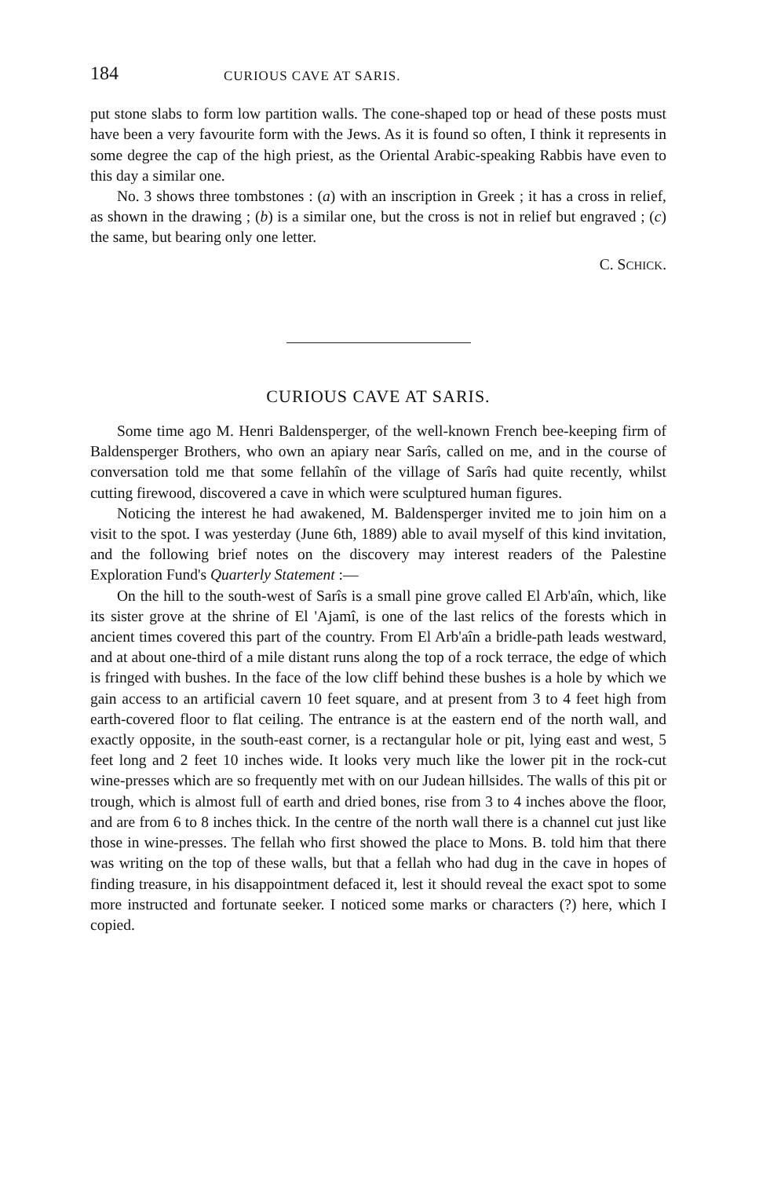184 CURIOUS CAVE AT SARIS.
put stone slabs to form low partition walls. The cone-shaped top or head of these posts must have been a very favourite form with the Jews. As it is found so often, I think it represents in some degree the cap of the high priest, as the Oriental Arabic-speaking Rabbis have even to this day a similar one.
No. 3 shows three tombstones : (a) with an inscription in Greek ; it has a cross in relief, as shown in the drawing ; (b) is a similar one, but the cross is not in relief but engraved ; (c) the same, but bearing only one letter.
C. SCHICK.
CURIOUS CAVE AT SARIS.
Some time ago M. Henri Baldensperger, of the well-known French bee-keeping firm of Baldensperger Brothers, who own an apiary near Sarîs, called on me, and in the course of conversation told me that some fellahîn of the village of Sarîs had quite recently, whilst cutting firewood, discovered a cave in which were sculptured human figures.
Noticing the interest he had awakened, M. Baldensperger invited me to join him on a visit to the spot. I was yesterday (June 6th, 1889) able to avail myself of this kind invitation, and the following brief notes on the discovery may interest readers of the Palestine Exploration Fund's Quarterly Statement :—
On the hill to the south-west of Sarîs is a small pine grove called El Arb'aîn, which, like its sister grove at the shrine of El 'Ajamî, is one of the last relics of the forests which in ancient times covered this part of the country. From El Arb'aîn a bridle-path leads westward, and at about one-third of a mile distant runs along the top of a rock terrace, the edge of which is fringed with bushes. In the face of the low cliff behind these bushes is a hole by which we gain access to an artificial cavern 10 feet square, and at present from 3 to 4 feet high from earth-covered floor to flat ceiling. The entrance is at the eastern end of the north wall, and exactly opposite, in the south-east corner, is a rectangular hole or pit, lying east and west, 5 feet long and 2 feet 10 inches wide. It looks very much like the lower pit in the rock-cut wine-presses which are so frequently met with on our Judean hillsides. The walls of this pit or trough, which is almost full of earth and dried bones, rise from 3 to 4 inches above the floor, and are from 6 to 8 inches thick. In the centre of the north wall there is a channel cut just like those in wine-presses. The fellah who first showed the place to Mons. B. told him that there was writing on the top of these walls, but that a fellah who had dug in the cave in hopes of finding treasure, in his disappointment defaced it, lest it should reveal the exact spot to some more instructed and fortunate seeker. I noticed some marks or characters (?) here, which I copied.